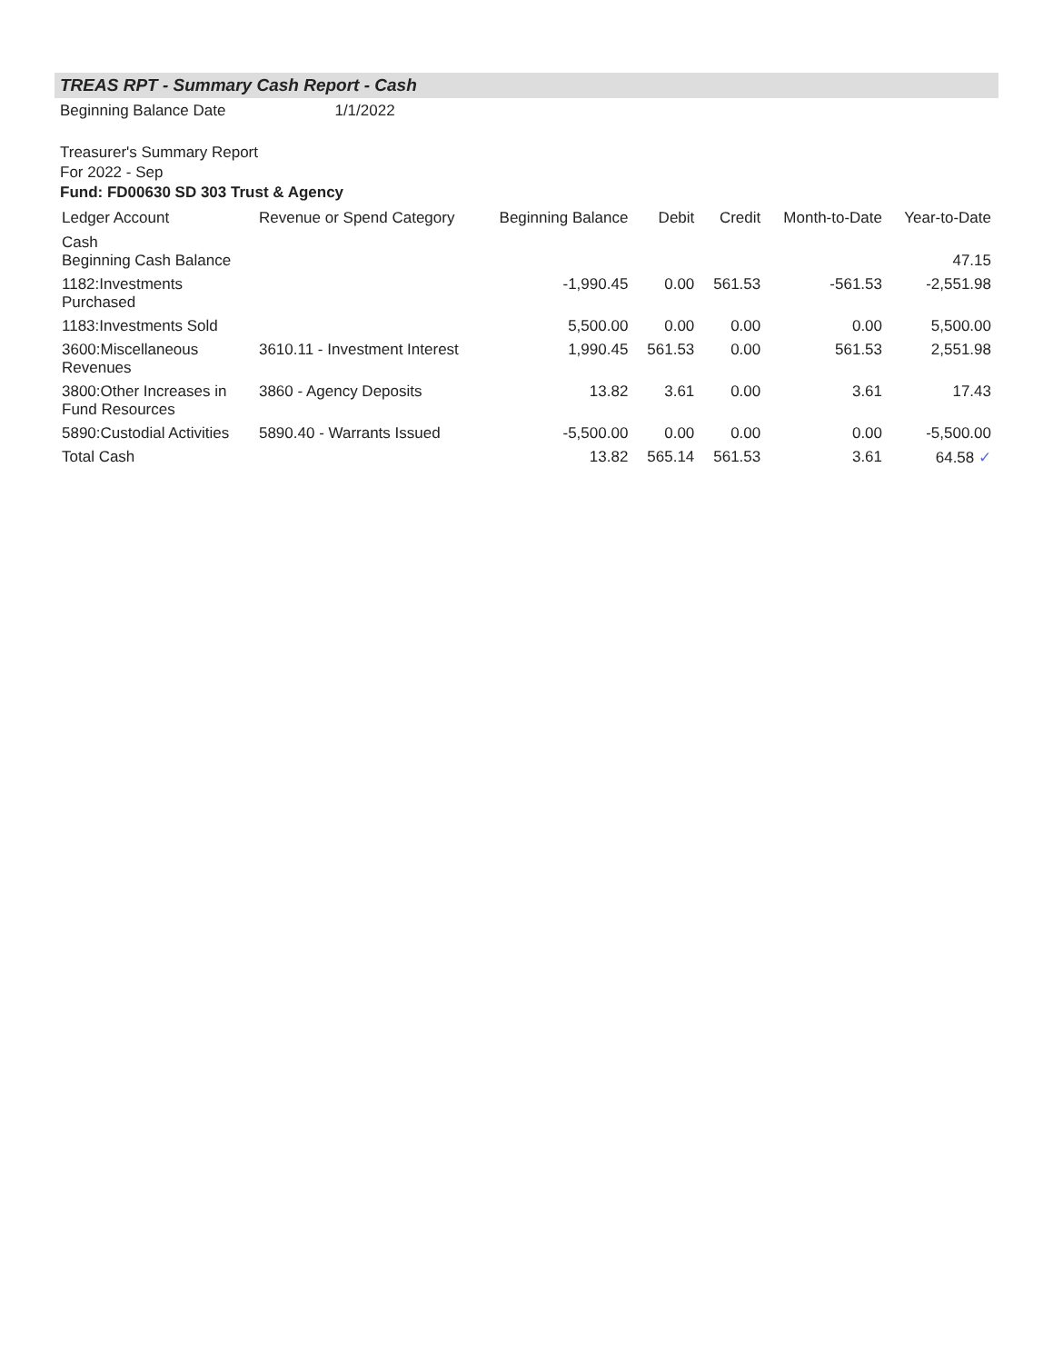TREAS RPT - Summary Cash Report - Cash
Beginning Balance Date 1/1/2022
Treasurer's Summary Report
For 2022 - Sep
Fund: FD00630 SD 303 Trust & Agency
| Ledger Account | Revenue or Spend Category | Beginning Balance | Debit | Credit | Month-to-Date | Year-to-Date |
| --- | --- | --- | --- | --- | --- | --- |
| Cash Beginning Cash Balance | | | | | | 47.15 |
| 1182:Investments Purchased | | -1,990.45 | 0.00 | 561.53 | -561.53 | -2,551.98 |
| 1183:Investments Sold | | 5,500.00 | 0.00 | 0.00 | 0.00 | 5,500.00 |
| 3600:Miscellaneous Revenues | 3610.11 - Investment Interest | 1,990.45 | 561.53 | 0.00 | 561.53 | 2,551.98 |
| 3800:Other Increases in Fund Resources | 3860 - Agency Deposits | 13.82 | 3.61 | 0.00 | 3.61 | 17.43 |
| 5890:Custodial Activities | 5890.40 - Warrants Issued | -5,500.00 | 0.00 | 0.00 | 0.00 | -5,500.00 |
| Total Cash | | 13.82 | 565.14 | 561.53 | 3.61 | 64.58 ✓ |